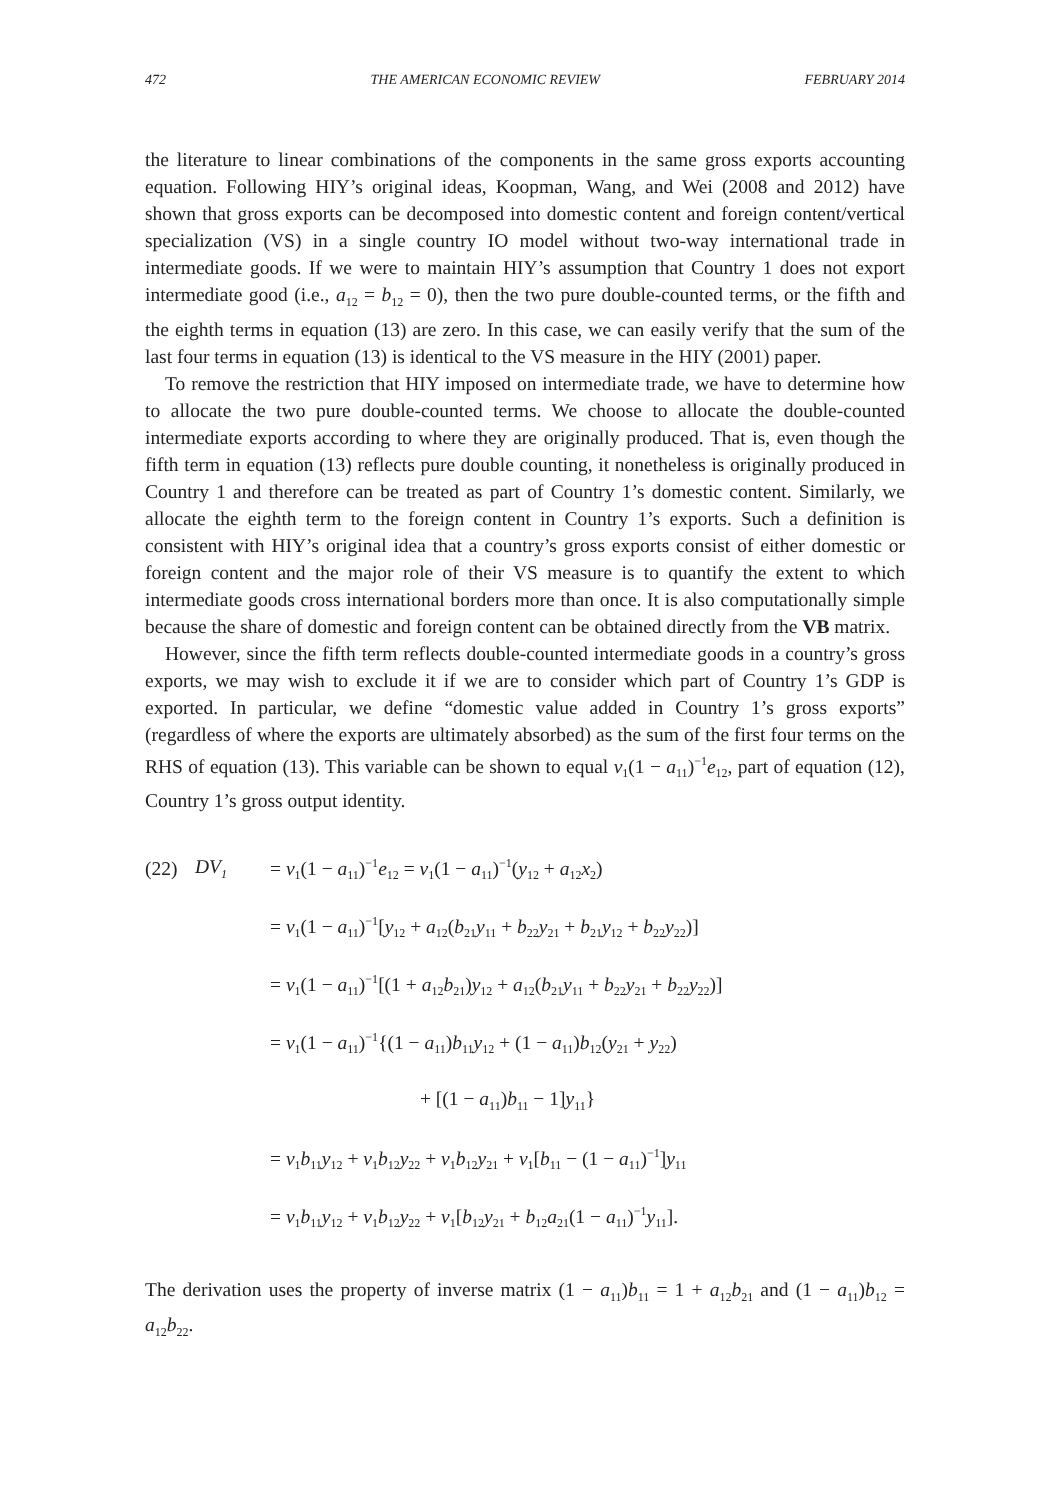472 THE AMERICAN ECONOMIC REVIEW FEBRUARY 2014
the literature to linear combinations of the components in the same gross exports accounting equation. Following HIY’s original ideas, Koopman, Wang, and Wei (2008 and 2012) have shown that gross exports can be decomposed into domestic content and foreign content/vertical specialization (VS) in a single country IO model without two-way international trade in intermediate goods. If we were to maintain HIY’s assumption that Country 1 does not export intermediate good (i.e., a<sub>12</sub> = b<sub>12</sub> = 0), then the two pure double-counted terms, or the fifth and the eighth terms in equation (13) are zero. In this case, we can easily verify that the sum of the last four terms in equation (13) is identical to the VS measure in the HIY (2001) paper.
To remove the restriction that HIY imposed on intermediate trade, we have to determine how to allocate the two pure double-counted terms. We choose to allocate the double-counted intermediate exports according to where they are originally produced. That is, even though the fifth term in equation (13) reflects pure double counting, it nonetheless is originally produced in Country 1 and therefore can be treated as part of Country 1’s domestic content. Similarly, we allocate the eighth term to the foreign content in Country 1’s exports. Such a definition is consistent with HIY’s original idea that a country’s gross exports consist of either domestic or foreign content and the major role of their VS measure is to quantify the extent to which intermediate goods cross international borders more than once. It is also computationally simple because the share of domestic and foreign content can be obtained directly from the VB matrix.
However, since the fifth term reflects double-counted intermediate goods in a country’s gross exports, we may wish to exclude it if we are to consider which part of Country 1’s GDP is exported. In particular, we define “domestic value added in Country 1’s gross exports” (regardless of where the exports are ultimately absorbed) as the sum of the first four terms on the RHS of equation (13). This variable can be shown to equal v<sub>1</sub>(1 − a<sub>11</sub>)<sup>−1</sup>e<sub>12</sub>, part of equation (12), Country 1’s gross output identity.
(22) DV<sub>1</sub> = v<sub>1</sub>(1 − a<sub>11</sub>)<sup>−1</sup>e<sub>12</sub> = v<sub>1</sub>(1 − a<sub>11</sub>)<sup>−1</sup>(y<sub>12</sub> + a<sub>12</sub>x<sub>2</sub>)
= v<sub>1</sub>(1 − a<sub>11</sub>)<sup>−1</sup>[y<sub>12</sub> + a<sub>12</sub>(b<sub>21</sub>y<sub>11</sub> + b<sub>22</sub>y<sub>21</sub> + b<sub>21</sub>y<sub>12</sub> + b<sub>22</sub>y<sub>22</sub>)]
= v<sub>1</sub>(1 − a<sub>11</sub>)<sup>−1</sup>[(1 + a<sub>12</sub>b<sub>21</sub>)y<sub>12</sub> + a<sub>12</sub>(b<sub>21</sub>y<sub>11</sub> + b<sub>22</sub>y<sub>21</sub> + b<sub>22</sub>y<sub>22</sub>)]
= v<sub>1</sub>(1 − a<sub>11</sub>)<sup>−1</sup>{(1 − a<sub>11</sub>)b<sub>11</sub>y<sub>12</sub> + (1 − a<sub>11</sub>)b<sub>12</sub>(y<sub>21</sub> + y<sub>22</sub>)
+ [(1 − a<sub>11</sub>)b<sub>11</sub> − 1]y<sub>11</sub>}
= v<sub>1</sub>b<sub>11</sub>y<sub>12</sub> + v<sub>1</sub>b<sub>12</sub>y<sub>22</sub> + v<sub>1</sub>b<sub>12</sub>y<sub>21</sub> + v<sub>1</sub>[b<sub>11</sub> − (1 − a<sub>11</sub>)<sup>−1</sup>]y<sub>11</sub>
= v<sub>1</sub>b<sub>11</sub>y<sub>12</sub> + v<sub>1</sub>b<sub>12</sub>y<sub>22</sub> + v<sub>1</sub>[b<sub>12</sub>y<sub>21</sub> + b<sub>12</sub>a<sub>21</sub>(1 − a<sub>11</sub>)<sup>−1</sup>y<sub>11</sub>].
The derivation uses the property of inverse matrix (1 − a<sub>11</sub>)b<sub>11</sub> = 1 + a<sub>12</sub>b<sub>21</sub> and (1 − a<sub>11</sub>)b<sub>12</sub> = a<sub>12</sub>b<sub>22</sub>.